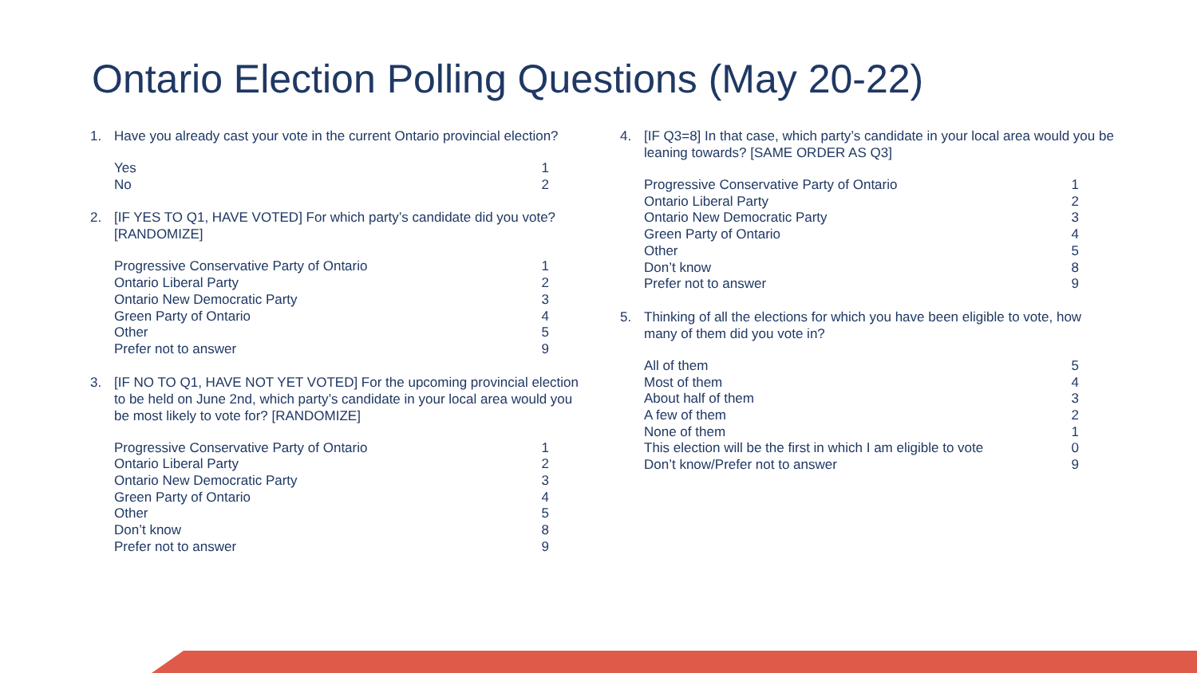Ontario Election Polling Questions (May 20-22)
1. Have you already cast your vote in the current Ontario provincial election?
| Yes | 1 |
| No | 2 |
2. [IF YES TO Q1, HAVE VOTED] For which party’s candidate did you vote? [RANDOMIZE]
| Progressive Conservative Party of Ontario | 1 |
| Ontario Liberal Party | 2 |
| Ontario New Democratic Party | 3 |
| Green Party of Ontario | 4 |
| Other | 5 |
| Prefer not to answer | 9 |
3. [IF NO TO Q1, HAVE NOT YET VOTED] For the upcoming provincial election to be held on June 2nd, which party’s candidate in your local area would you be most likely to vote for? [RANDOMIZE]
| Progressive Conservative Party of Ontario | 1 |
| Ontario Liberal Party | 2 |
| Ontario New Democratic Party | 3 |
| Green Party of Ontario | 4 |
| Other | 5 |
| Don’t know | 8 |
| Prefer not to answer | 9 |
4. [IF Q3=8] In that case, which party’s candidate in your local area would you be leaning towards? [SAME ORDER AS Q3]
| Progressive Conservative Party of Ontario | 1 |
| Ontario Liberal Party | 2 |
| Ontario New Democratic Party | 3 |
| Green Party of Ontario | 4 |
| Other | 5 |
| Don’t know | 8 |
| Prefer not to answer | 9 |
5. Thinking of all the elections for which you have been eligible to vote, how many of them did you vote in?
| All of them | 5 |
| Most of them | 4 |
| About half of them | 3 |
| A few of them | 2 |
| None of them | 1 |
| This election will be the first in which I am eligible to vote | 0 |
| Don’t know/Prefer not to answer | 9 |